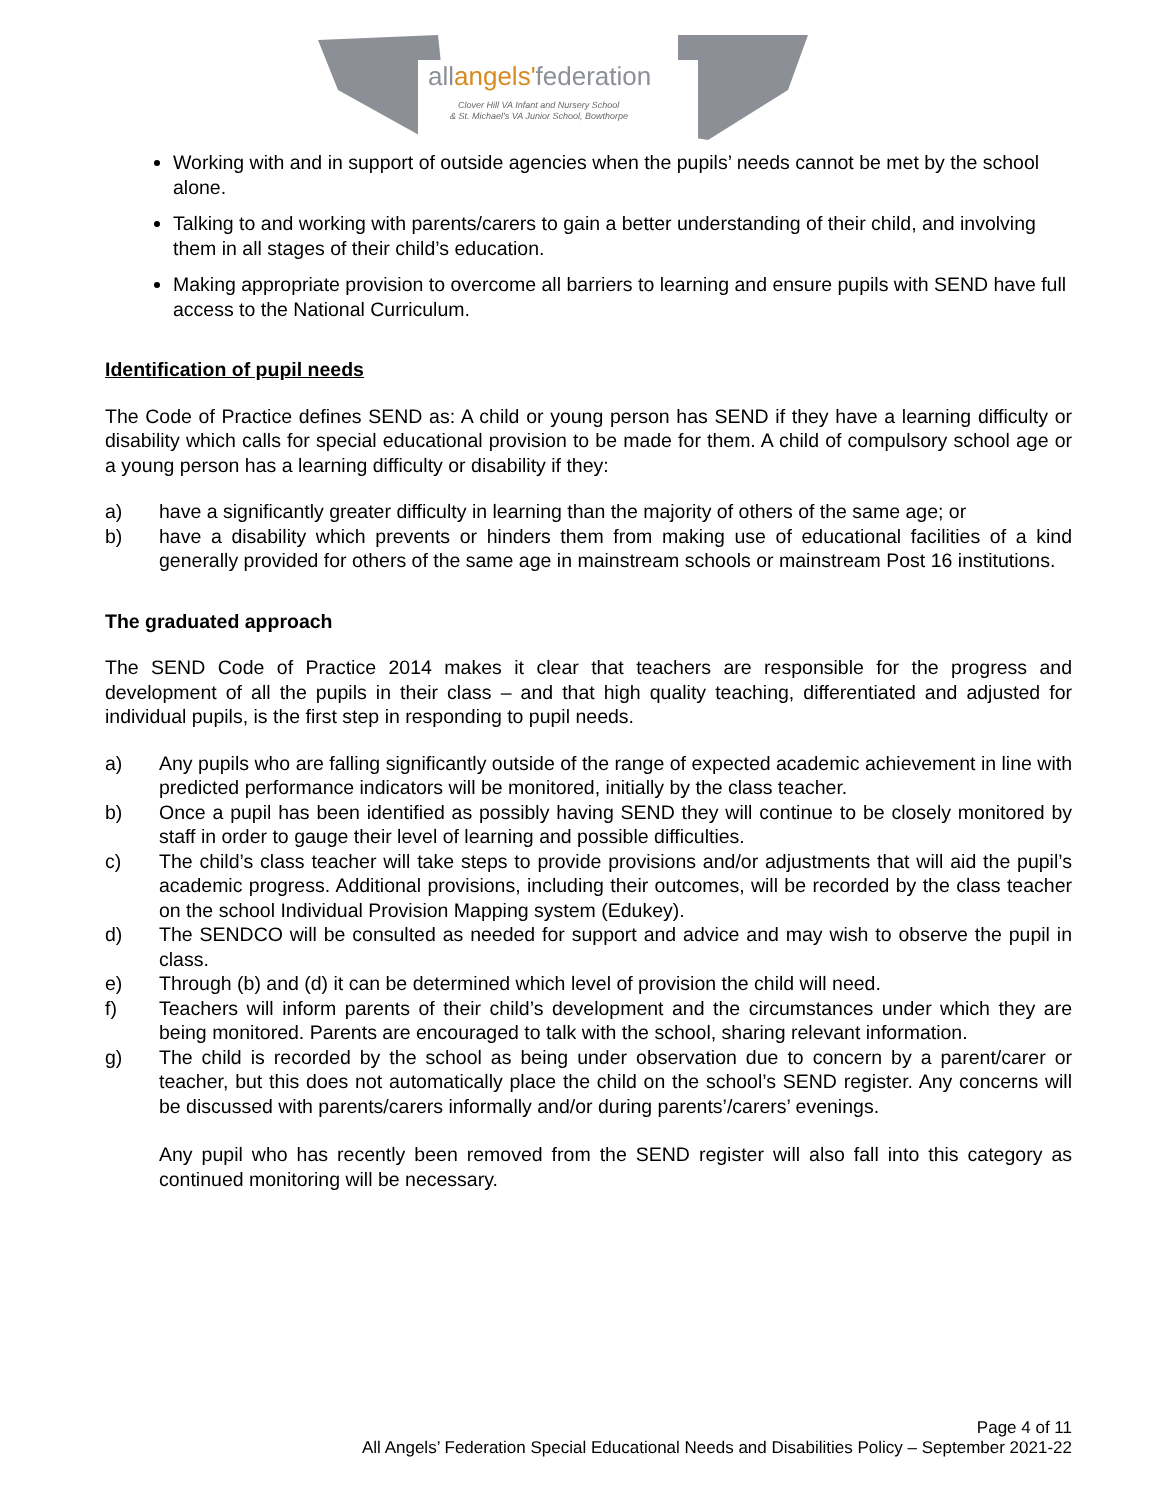allangels'federation
Clover Hill VA Infant and Nursery School
& St. Michael's VA Junior School, Bowthorpe
Working with and in support of outside agencies when the pupils’ needs cannot be met by the school alone.
Talking to and working with parents/carers to gain a better understanding of their child, and involving them in all stages of their child’s education.
Making appropriate provision to overcome all barriers to learning and ensure pupils with SEND have full access to the National Curriculum.
Identification of pupil needs
The Code of Practice defines SEND as: A child or young person has SEND if they have a learning difficulty or disability which calls for special educational provision to be made for them. A child of compulsory school age or a young person has a learning difficulty or disability if they:
a) have a significantly greater difficulty in learning than the majority of others of the same age; or
b) have a disability which prevents or hinders them from making use of educational facilities of a kind generally provided for others of the same age in mainstream schools or mainstream Post 16 institutions.
The graduated approach
The SEND Code of Practice 2014 makes it clear that teachers are responsible for the progress and development of all the pupils in their class – and that high quality teaching, differentiated and adjusted for individual pupils, is the first step in responding to pupil needs.
a) Any pupils who are falling significantly outside of the range of expected academic achievement in line with predicted performance indicators will be monitored, initially by the class teacher.
b) Once a pupil has been identified as possibly having SEND they will continue to be closely monitored by staff in order to gauge their level of learning and possible difficulties.
c) The child’s class teacher will take steps to provide provisions and/or adjustments that will aid the pupil’s academic progress. Additional provisions, including their outcomes, will be recorded by the class teacher on the school Individual Provision Mapping system (Edukey).
d) The SENDCO will be consulted as needed for support and advice and may wish to observe the pupil in class.
e) Through (b) and (d) it can be determined which level of provision the child will need.
f) Teachers will inform parents of their child’s development and the circumstances under which they are being monitored. Parents are encouraged to talk with the school, sharing relevant information.
g) The child is recorded by the school as being under observation due to concern by a parent/carer or teacher, but this does not automatically place the child on the school’s SEND register. Any concerns will be discussed with parents/carers informally and/or during parents’/carers’ evenings.
Any pupil who has recently been removed from the SEND register will also fall into this category as continued monitoring will be necessary.
Page 4 of 11
All Angels’ Federation Special Educational Needs and Disabilities Policy – September 2021-22